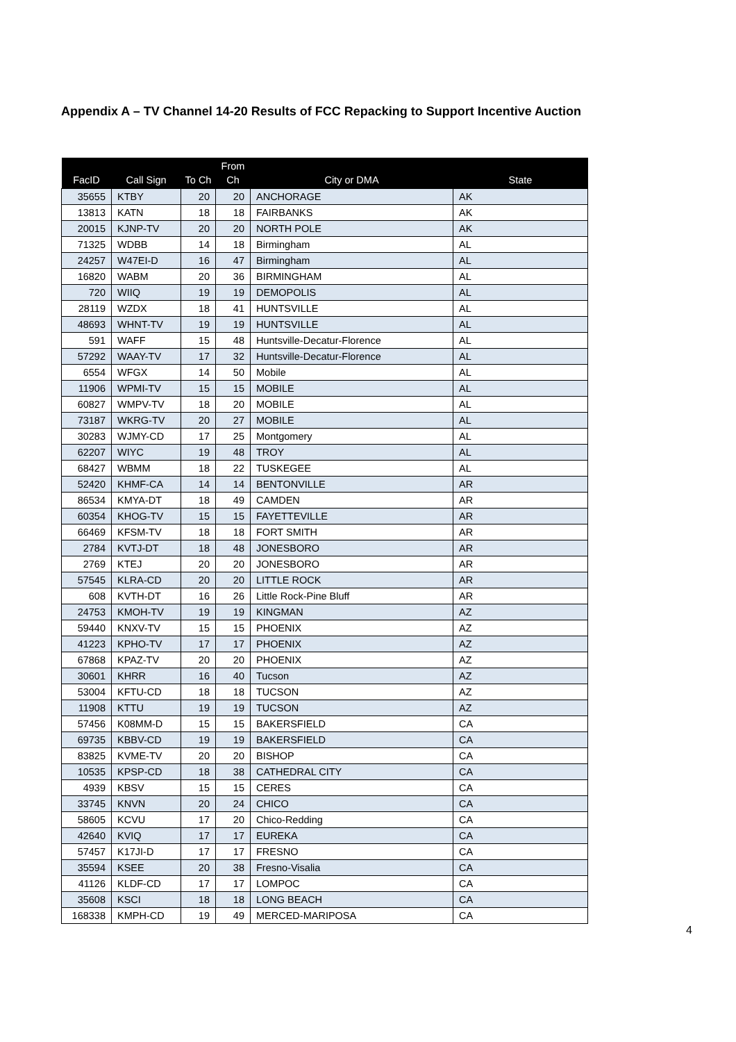Appendix A – TV Channel 14-20 Results of FCC Repacking to Support Incentive Auction
| FacID | Call Sign | To Ch | From Ch | City or DMA | State |
| --- | --- | --- | --- | --- | --- |
| 35655 | KTBY | 20 | 20 | ANCHORAGE | AK |
| 13813 | KATN | 18 | 18 | FAIRBANKS | AK |
| 20015 | KJNP-TV | 20 | 20 | NORTH POLE | AK |
| 71325 | WDBB | 14 | 18 | Birmingham | AL |
| 24257 | W47EI-D | 16 | 47 | Birmingham | AL |
| 16820 | WABM | 20 | 36 | BIRMINGHAM | AL |
| 720 | WIIQ | 19 | 19 | DEMOPOLIS | AL |
| 28119 | WZDX | 18 | 41 | HUNTSVILLE | AL |
| 48693 | WHNT-TV | 19 | 19 | HUNTSVILLE | AL |
| 591 | WAFF | 15 | 48 | Huntsville-Decatur-Florence | AL |
| 57292 | WAAY-TV | 17 | 32 | Huntsville-Decatur-Florence | AL |
| 6554 | WFGX | 14 | 50 | Mobile | AL |
| 11906 | WPMI-TV | 15 | 15 | MOBILE | AL |
| 60827 | WMPV-TV | 18 | 20 | MOBILE | AL |
| 73187 | WKRG-TV | 20 | 27 | MOBILE | AL |
| 30283 | WJMY-CD | 17 | 25 | Montgomery | AL |
| 62207 | WIYC | 19 | 48 | TROY | AL |
| 68427 | WBMM | 18 | 22 | TUSKEGEE | AL |
| 52420 | KHMF-CA | 14 | 14 | BENTONVILLE | AR |
| 86534 | KMYA-DT | 18 | 49 | CAMDEN | AR |
| 60354 | KHOG-TV | 15 | 15 | FAYETTEVILLE | AR |
| 66469 | KFSM-TV | 18 | 18 | FORT SMITH | AR |
| 2784 | KVTJ-DT | 18 | 48 | JONESBORO | AR |
| 2769 | KTEJ | 20 | 20 | JONESBORO | AR |
| 57545 | KLRA-CD | 20 | 20 | LITTLE ROCK | AR |
| 608 | KVTH-DT | 16 | 26 | Little Rock-Pine Bluff | AR |
| 24753 | KMOH-TV | 19 | 19 | KINGMAN | AZ |
| 59440 | KNXV-TV | 15 | 15 | PHOENIX | AZ |
| 41223 | KPHO-TV | 17 | 17 | PHOENIX | AZ |
| 67868 | KPAZ-TV | 20 | 20 | PHOENIX | AZ |
| 30601 | KHRR | 16 | 40 | Tucson | AZ |
| 53004 | KFTU-CD | 18 | 18 | TUCSON | AZ |
| 11908 | KTTU | 19 | 19 | TUCSON | AZ |
| 57456 | K08MM-D | 15 | 15 | BAKERSFIELD | CA |
| 69735 | KBBV-CD | 19 | 19 | BAKERSFIELD | CA |
| 83825 | KVME-TV | 20 | 20 | BISHOP | CA |
| 10535 | KPSP-CD | 18 | 38 | CATHEDRAL CITY | CA |
| 4939 | KBSV | 15 | 15 | CERES | CA |
| 33745 | KNVN | 20 | 24 | CHICO | CA |
| 58605 | KCVU | 17 | 20 | Chico-Redding | CA |
| 42640 | KVIQ | 17 | 17 | EUREKA | CA |
| 57457 | K17JI-D | 17 | 17 | FRESNO | CA |
| 35594 | KSEE | 20 | 38 | Fresno-Visalia | CA |
| 41126 | KLDF-CD | 17 | 17 | LOMPOC | CA |
| 35608 | KSCI | 18 | 18 | LONG BEACH | CA |
| 168338 | KMPH-CD | 19 | 49 | MERCED-MARIPOSA | CA |
4